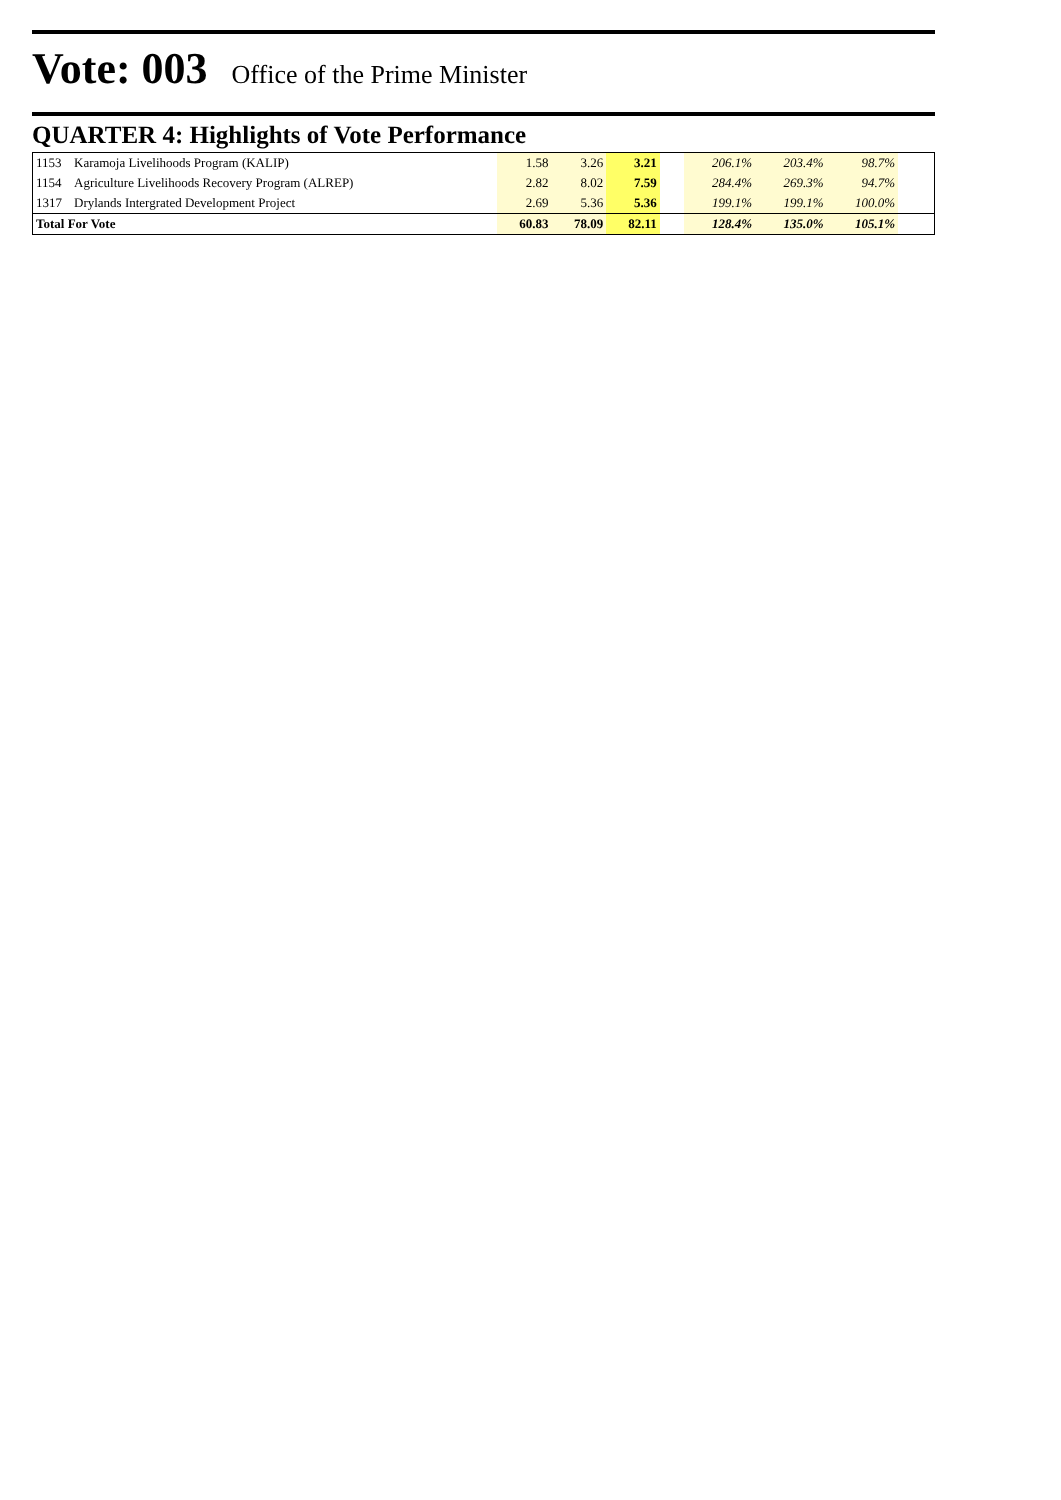Vote: 003 Office of the Prime Minister
QUARTER 4: Highlights of Vote Performance
| 1153 | Karamoja Livelihoods Program (KALIP) | 1.58 | 3.26 | 3.21 | | 206.1% | 203.4% | 98.7% | |
| 1154 | Agriculture Livelihoods Recovery Program (ALREP) | 2.82 | 8.02 | 7.59 | | 284.4% | 269.3% | 94.7% | |
| 1317 | Drylands Intergrated Development Project | 2.69 | 5.36 | 5.36 | | 199.1% | 199.1% | 100.0% | |
| Total For Vote | | 60.83 | 78.09 | 82.11 | | 128.4% | 135.0% | 105.1% | |